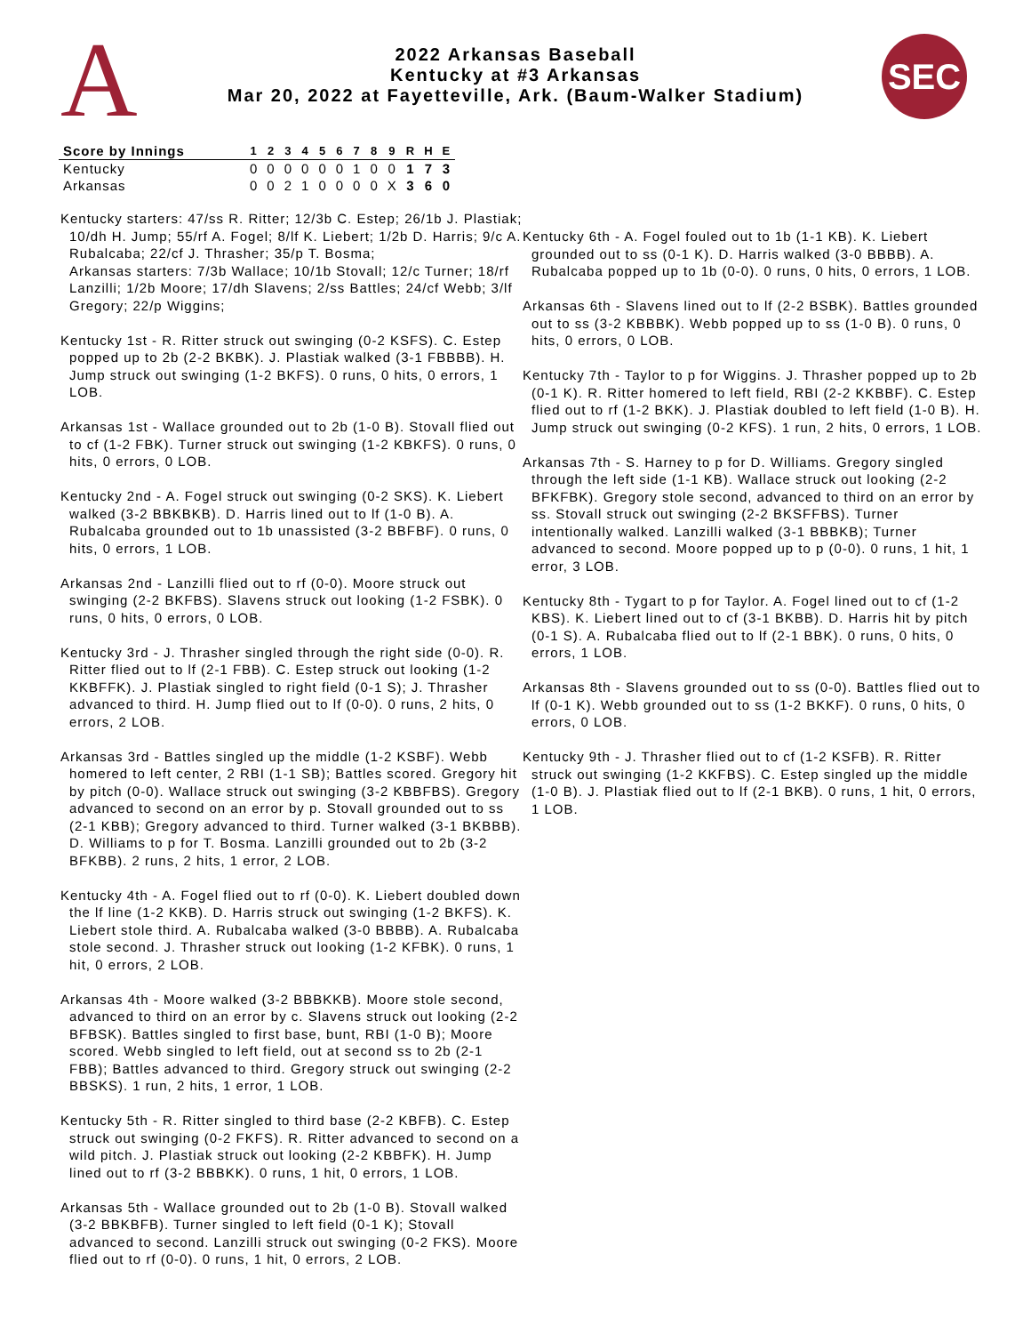A
2022 Arkansas Baseball
Kentucky at #3 Arkansas
Mar 20, 2022 at Fayetteville, Ark. (Baum-Walker Stadium)
SEC
| Score by Innings | 1 | 2 | 3 | 4 | 5 | 6 | 7 | 8 | 9 | R | H | E |
| --- | --- | --- | --- | --- | --- | --- | --- | --- | --- | --- | --- | --- |
| Kentucky | 0 | 0 | 0 | 0 | 0 | 0 | 1 | 0 | 0 | 1 | 7 | 3 |
| Arkansas | 0 | 0 | 2 | 1 | 0 | 0 | 0 | 0 | X | 3 | 6 | 0 |
Kentucky starters: 47/ss R. Ritter; 12/3b C. Estep; 26/1b J. Plastiak; 10/dh H. Jump; 55/rf A. Fogel; 8/lf K. Liebert; 1/2b D. Harris; 9/c A. Rubalcaba; 22/cf J. Thrasher; 35/p T. Bosma;
Arkansas starters: 7/3b Wallace; 10/1b Stovall; 12/c Turner; 18/rf Lanzilli; 1/2b Moore; 17/dh Slavens; 2/ss Battles; 24/cf Webb; 3/lf Gregory; 22/p Wiggins;
Kentucky 1st - R. Ritter struck out swinging (0-2 KSFS). C. Estep popped up to 2b (2-2 BKBK). J. Plastiak walked (3-1 FBBBB). H. Jump struck out swinging (1-2 BKFS). 0 runs, 0 hits, 0 errors, 1 LOB.
Arkansas 1st - Wallace grounded out to 2b (1-0 B). Stovall flied out to cf (1-2 FBK). Turner struck out swinging (1-2 KBKFS). 0 runs, 0 hits, 0 errors, 0 LOB.
Kentucky 2nd - A. Fogel struck out swinging (0-2 SKS). K. Liebert walked (3-2 BBKBKB). D. Harris lined out to lf (1-0 B). A. Rubalcaba grounded out to 1b unassisted (3-2 BBFBF). 0 runs, 0 hits, 0 errors, 1 LOB.
Arkansas 2nd - Lanzilli flied out to rf (0-0). Moore struck out swinging (2-2 BKFBS). Slavens struck out looking (1-2 FSBK). 0 runs, 0 hits, 0 errors, 0 LOB.
Kentucky 3rd - J. Thrasher singled through the right side (0-0). R. Ritter flied out to lf (2-1 FBB). C. Estep struck out looking (1-2 KKBFFK). J. Plastiak singled to right field (0-1 S); J. Thrasher advanced to third. H. Jump flied out to lf (0-0). 0 runs, 2 hits, 0 errors, 2 LOB.
Arkansas 3rd - Battles singled up the middle (1-2 KSBF). Webb homered to left center, 2 RBI (1-1 SB); Battles scored. Gregory hit by pitch (0-0). Wallace struck out swinging (3-2 KBBFBS). Gregory advanced to second on an error by p. Stovall grounded out to ss (2-1 KBB); Gregory advanced to third. Turner walked (3-1 BKBBB). D. Williams to p for T. Bosma. Lanzilli grounded out to 2b (3-2 BFKBB). 2 runs, 2 hits, 1 error, 2 LOB.
Kentucky 4th - A. Fogel flied out to rf (0-0). K. Liebert doubled down the lf line (1-2 KKB). D. Harris struck out swinging (1-2 BKFS). K. Liebert stole third. A. Rubalcaba walked (3-0 BBBB). A. Rubalcaba stole second. J. Thrasher struck out looking (1-2 KFBK). 0 runs, 1 hit, 0 errors, 2 LOB.
Arkansas 4th - Moore walked (3-2 BBBKKB). Moore stole second, advanced to third on an error by c. Slavens struck out looking (2-2 BFBSK). Battles singled to first base, bunt, RBI (1-0 B); Moore scored. Webb singled to left field, out at second ss to 2b (2-1 FBB); Battles advanced to third. Gregory struck out swinging (2-2 BBSKS). 1 run, 2 hits, 1 error, 1 LOB.
Kentucky 5th - R. Ritter singled to third base (2-2 KBFB). C. Estep struck out swinging (0-2 FKFS). R. Ritter advanced to second on a wild pitch. J. Plastiak struck out looking (2-2 KBBFK). H. Jump lined out to rf (3-2 BBBKK). 0 runs, 1 hit, 0 errors, 1 LOB.
Arkansas 5th - Wallace grounded out to 2b (1-0 B). Stovall walked (3-2 BBKBFB). Turner singled to left field (0-1 K); Stovall advanced to second. Lanzilli struck out swinging (0-2 FKS). Moore flied out to rf (0-0). 0 runs, 1 hit, 0 errors, 2 LOB.
Kentucky 6th - A. Fogel fouled out to 1b (1-1 KB). K. Liebert grounded out to ss (0-1 K). D. Harris walked (3-0 BBBB). A. Rubalcaba popped up to 1b (0-0). 0 runs, 0 hits, 0 errors, 1 LOB.
Arkansas 6th - Slavens lined out to lf (2-2 BSBK). Battles grounded out to ss (3-2 KBBBK). Webb popped up to ss (1-0 B). 0 runs, 0 hits, 0 errors, 0 LOB.
Kentucky 7th - Taylor to p for Wiggins. J. Thrasher popped up to 2b (0-1 K). R. Ritter homered to left field, RBI (2-2 KKBBF). C. Estep flied out to rf (1-2 BKK). J. Plastiak doubled to left field (1-0 B). H. Jump struck out swinging (0-2 KFS). 1 run, 2 hits, 0 errors, 1 LOB.
Arkansas 7th - S. Harney to p for D. Williams. Gregory singled through the left side (1-1 KB). Wallace struck out looking (2-2 BFKFBK). Gregory stole second, advanced to third on an error by ss. Stovall struck out swinging (2-2 BKSFFBS). Turner intentionally walked. Lanzilli walked (3-1 BBBKB); Turner advanced to second. Moore popped up to p (0-0). 0 runs, 1 hit, 1 error, 3 LOB.
Kentucky 8th - Tygart to p for Taylor. A. Fogel lined out to cf (1-2 KBS). K. Liebert lined out to cf (3-1 BKBB). D. Harris hit by pitch (0-1 S). A. Rubalcaba flied out to lf (2-1 BBK). 0 runs, 0 hits, 0 errors, 1 LOB.
Arkansas 8th - Slavens grounded out to ss (0-0). Battles flied out to lf (0-1 K). Webb grounded out to ss (1-2 BKKF). 0 runs, 0 hits, 0 errors, 0 LOB.
Kentucky 9th - J. Thrasher flied out to cf (1-2 KSFB). R. Ritter struck out swinging (1-2 KKFBS). C. Estep singled up the middle (1-0 B). J. Plastiak flied out to lf (2-1 BKB). 0 runs, 1 hit, 0 errors, 1 LOB.